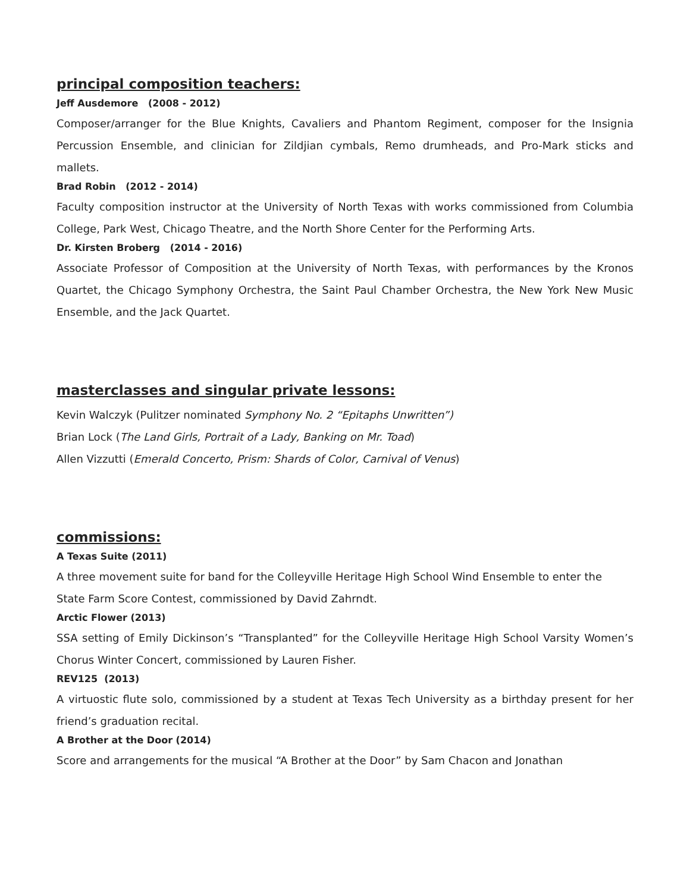principal composition teachers:
Jeff Ausdemore (2008 - 2012)
Composer/arranger for the Blue Knights, Cavaliers and Phantom Regiment, composer for the Insignia Percussion Ensemble, and clinician for Zildjian cymbals, Remo drumheads, and Pro-Mark sticks and mallets.
Brad Robin (2012 - 2014)
Faculty composition instructor at the University of North Texas with works commissioned from Columbia College, Park West, Chicago Theatre, and the North Shore Center for the Performing Arts.
Dr. Kirsten Broberg (2014 - 2016)
Associate Professor of Composition at the University of North Texas, with performances by the Kronos Quartet, the Chicago Symphony Orchestra, the Saint Paul Chamber Orchestra, the New York New Music Ensemble, and the Jack Quartet.
masterclasses and singular private lessons:
Kevin Walczyk (Pulitzer nominated Symphony No. 2 “Epitaphs Unwritten”)
Brian Lock (The Land Girls, Portrait of a Lady, Banking on Mr. Toad)
Allen Vizzutti (Emerald Concerto, Prism: Shards of Color, Carnival of Venus)
commissions:
A Texas Suite (2011)
A three movement suite for band for the Colleyville Heritage High School Wind Ensemble to enter the State Farm Score Contest, commissioned by David Zahrndt.
Arctic Flower (2013)
SSA setting of Emily Dickinson’s “Transplanted” for the Colleyville Heritage High School Varsity Women’s Chorus Winter Concert, commissioned by Lauren Fisher.
REV125 (2013)
A virtuostic flute solo, commissioned by a student at Texas Tech University as a birthday present for her friend’s graduation recital.
A Brother at the Door (2014)
Score and arrangements for the musical “A Brother at the Door” by Sam Chacon and Jonathan